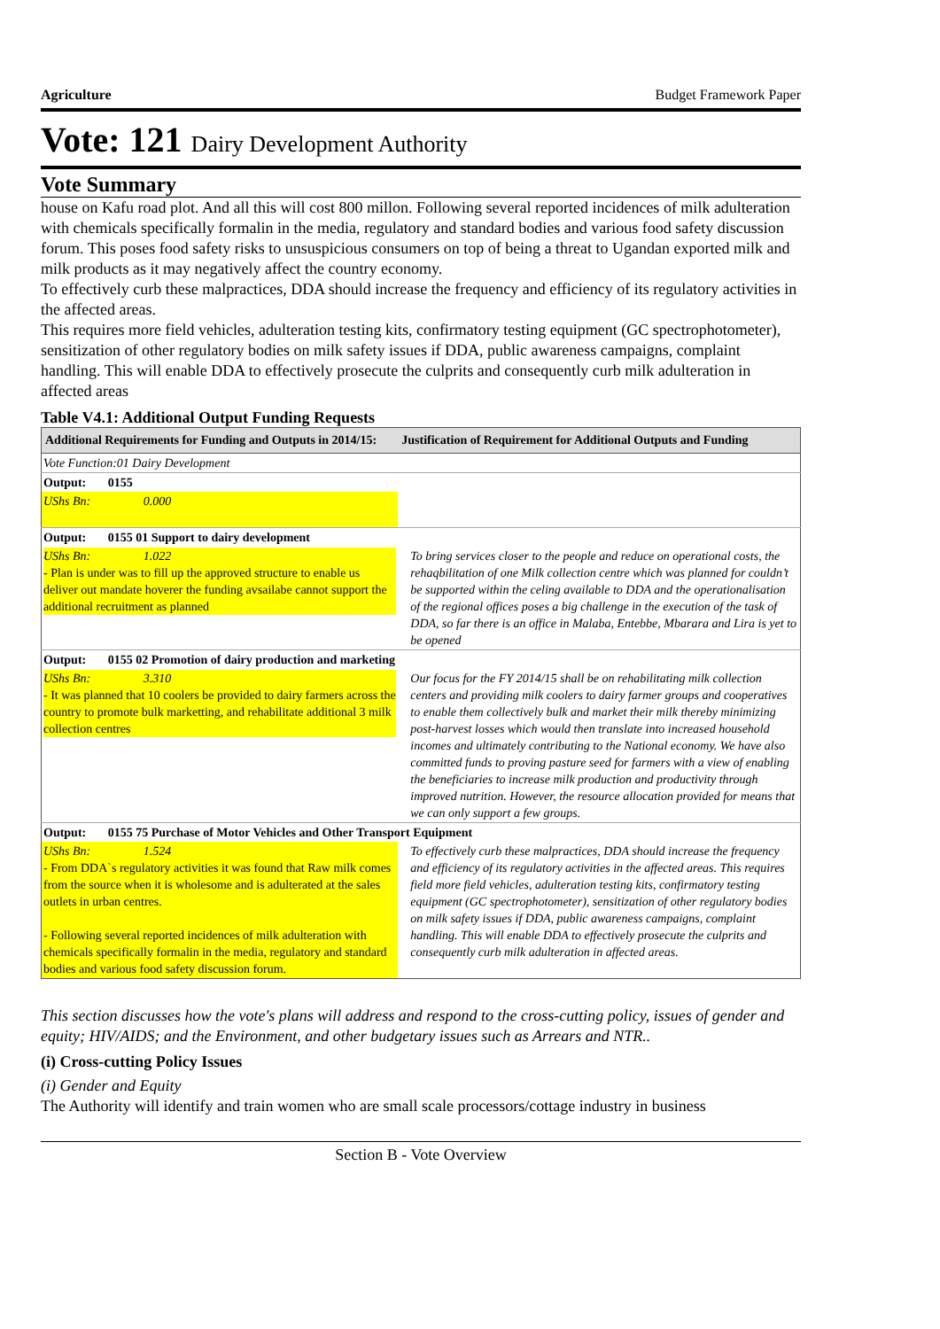Agriculture Budget Framework Paper
Vote: 121 Dairy Development Authority
Vote Summary
house on Kafu road plot. And all this will cost 800 millon. Following several reported incidences of milk adulteration with chemicals specifically formalin in the media, regulatory and standard bodies and various food safety discussion forum. This poses food safety risks to unsuspicious consumers on top of being a threat to Ugandan exported milk and milk products as it may negatively affect the country economy.
To effectively curb these malpractices, DDA should increase the frequency and efficiency of its regulatory activities in the affected areas.
This requires more field vehicles, adulteration testing kits, confirmatory testing equipment (GC spectrophotometer), sensitization of other regulatory bodies on milk safety issues if DDA, public awareness campaigns, complaint handling. This will enable DDA to effectively prosecute the culprits and consequently curb milk adulteration in affected areas
Table V4.1: Additional Output Funding Requests
| Additional Requirements for Funding and Outputs in 2014/15: | Justification of Requirement for Additional Outputs and Funding |
| --- | --- |
| Vote Function:01 Dairy Development | |
| Output: 0155 | |
| UShs Bn: 0.000 | |
| Output: 0155 01 Support to dairy development | |
| UShs Bn: 1.022 - Plan is under was to fill up the approved structure to enable us deliver out mandate hoverer the funding avsailabe cannot support the additional recruitment as planned | To bring services closer to the people and reduce on operational costs, the rehaqbilitation of one Milk collection centre which was planned for couldn’t be supported within the celing available to DDA and the operationalisation of the regional offices poses a big challenge in the execution of the task of DDA, so far there is an office in Malaba, Entebbe, Mbarara and Lira is yet to be opened |
| Output: 0155 02 Promotion of dairy production and marketing | |
| UShs Bn: 3.310 - It was planned that 10 coolers be provided to dairy farmers across the country to promote bulk marketting, and rehabilitate additional 3 milk collection centres | Our focus for the FY 2014/15 shall be on rehabilitating milk collection centers and providing milk coolers to dairy farmer groups and cooperatives to enable them collectively bulk and market their milk thereby minimizing post-harvest losses which would then translate into increased household incomes and ultimately contributing to the National economy. We have also committed funds to proving pasture seed for farmers with a view of enabling the beneficiaries to increase milk production and productivity through improved nutrition. However, the resource allocation provided for means that we can only support a few groups. |
| Output: 0155 75 Purchase of Motor Vehicles and Other Transport Equipment | |
| UShs Bn: 1.524 - From DDA`s regulatory activities it was found that Raw milk comes from the source when it is wholesome and is adulterated at the sales outlets in urban centres. - Following several reported incidences of milk adulteration with chemicals specifically formalin in the media, regulatory and standard bodies and various food safety discussion forum. | To effectively curb these malpractices, DDA should increase the frequency and efficiency of its regulatory activities in the affected areas. This requires field more field vehicles, adulteration testing kits, confirmatory testing equipment (GC spectrophotometer), sensitization of other regulatory bodies on milk safety issues if DDA, public awareness campaigns, complaint handling. This will enable DDA to effectively prosecute the culprits and consequently curb milk adulteration in affected areas. |
This section discusses how the vote's plans will address and respond to the cross-cutting policy, issues of gender and equity; HIV/AIDS; and the Environment, and other budgetary issues such as Arrears and NTR..
(i) Cross-cutting Policy Issues
(i) Gender and Equity
The Authority will identify and train women who are small scale processors/cottage industry in business
Section B - Vote Overview